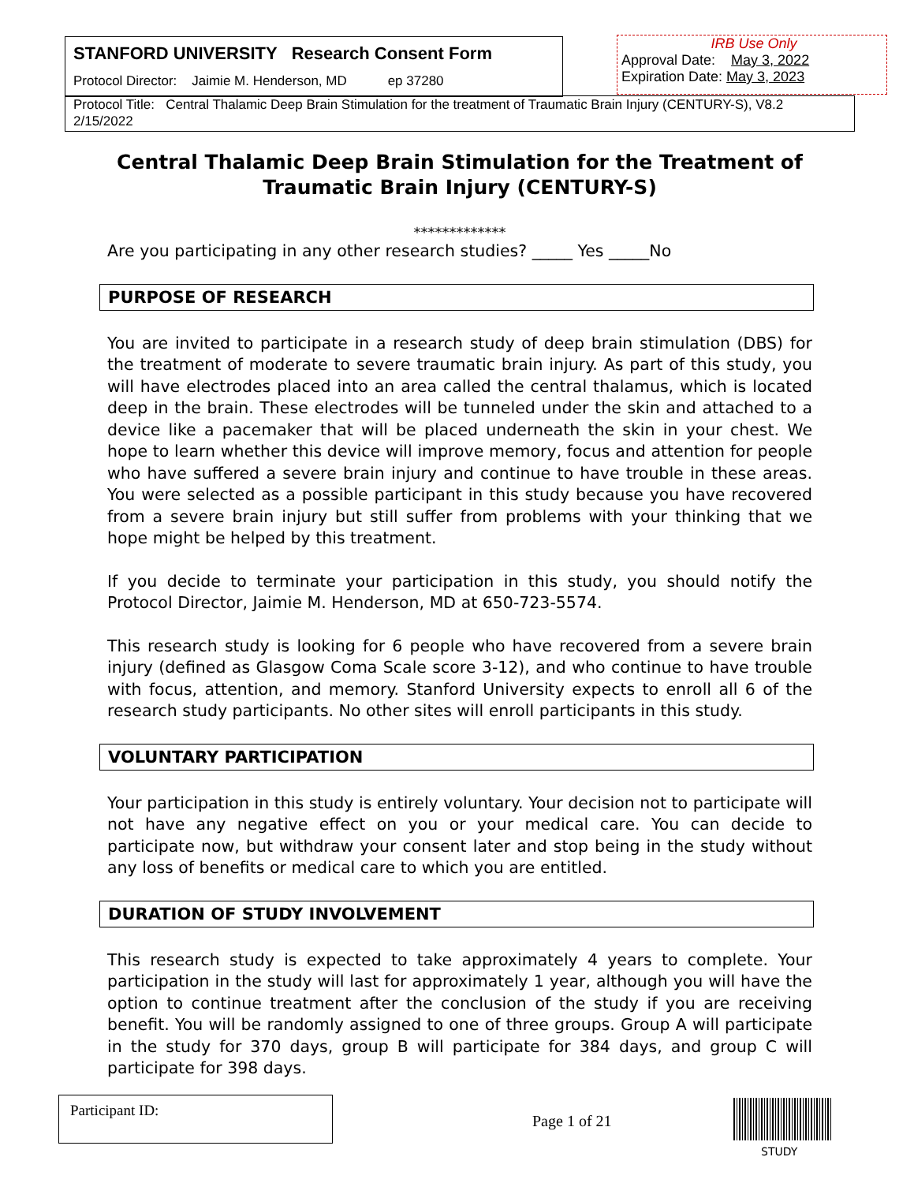STANFORD UNIVERSITY Research Consent Form
Protocol Director: Jaimie M. Henderson, MD ep 37280
IRB Use Only
Approval Date: May 3, 2022
Expiration Date: May 3, 2023
Protocol Title: Central Thalamic Deep Brain Stimulation for the treatment of Traumatic Brain Injury (CENTURY-S), V8.2 2/15/2022
Central Thalamic Deep Brain Stimulation for the Treatment of Traumatic Brain Injury (CENTURY-S)
*************
Are you participating in any other research studies? _____ Yes _____No
PURPOSE OF RESEARCH
You are invited to participate in a research study of deep brain stimulation (DBS) for the treatment of moderate to severe traumatic brain injury. As part of this study, you will have electrodes placed into an area called the central thalamus, which is located deep in the brain. These electrodes will be tunneled under the skin and attached to a device like a pacemaker that will be placed underneath the skin in your chest. We hope to learn whether this device will improve memory, focus and attention for people who have suffered a severe brain injury and continue to have trouble in these areas. You were selected as a possible participant in this study because you have recovered from a severe brain injury but still suffer from problems with your thinking that we hope might be helped by this treatment.
If you decide to terminate your participation in this study, you should notify the Protocol Director, Jaimie M. Henderson, MD at 650-723-5574.
This research study is looking for 6 people who have recovered from a severe brain injury (defined as Glasgow Coma Scale score 3-12), and who continue to have trouble with focus, attention, and memory. Stanford University expects to enroll all 6 of the research study participants. No other sites will enroll participants in this study.
VOLUNTARY PARTICIPATION
Your participation in this study is entirely voluntary. Your decision not to participate will not have any negative effect on you or your medical care. You can decide to participate now, but withdraw your consent later and stop being in the study without any loss of benefits or medical care to which you are entitled.
DURATION OF STUDY INVOLVEMENT
This research study is expected to take approximately 4 years to complete. Your participation in the study will last for approximately 1 year, although you will have the option to continue treatment after the conclusion of the study if you are receiving benefit. You will be randomly assigned to one of three groups. Group A will participate in the study for 370 days, group B will participate for 384 days, and group C will participate for 398 days.
Participant ID:
Page 1 of 21
STUDY